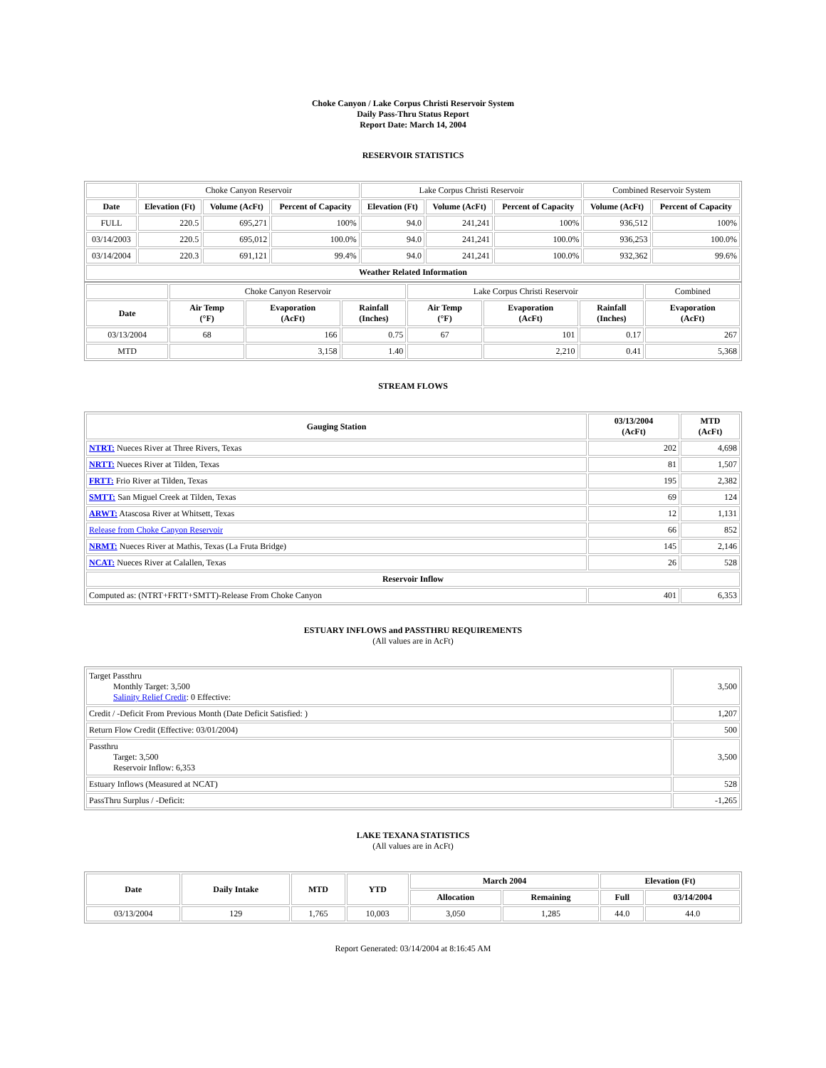Choke Canyon / Lake Corpus Christi Reservoir System
Daily Pass-Thru Status Report
Report Date: March 14, 2004
RESERVOIR STATISTICS
| | Choke Canyon Reservoir | | | Lake Corpus Christi Reservoir | | | Combined Reservoir System | |
| Date | Elevation (Ft) | Volume (AcFt) | Percent of Capacity | Elevation (Ft) | Volume (AcFt) | Percent of Capacity | Volume (AcFt) | Percent of Capacity |
| FULL | 220.5 | 695,271 | 100% | 94.0 | 241,241 | 100% | 936,512 | 100% |
| 03/14/2003 | 220.5 | 695,012 | 100.0% | 94.0 | 241,241 | 100.0% | 936,253 | 100.0% |
| 03/14/2004 | 220.3 | 691,121 | 99.4% | 94.0 | 241,241 | 100.0% | 932,362 | 99.6% |
| Weather Related Information | | | | | | | | |
| | Choke Canyon Reservoir | | | Lake Corpus Christi Reservoir | | | Combined |
| Date | Air Temp (°F) | Evaporation (AcFt) | Rainfall (Inches) | Air Temp (°F) | Evaporation (AcFt) | Rainfall (Inches) | Evaporation (AcFt) |
| 03/13/2004 | 68 | 166 | 0.75 | 67 | 101 | 0.17 | 267 |
| MTD | | 3,158 | 1.40 | | 2,210 | 0.41 | 5,368 |
STREAM FLOWS
| Gauging Station | 03/13/2004 (AcFt) | MTD (AcFt) |
| --- | --- | --- |
| NTRT: Nueces River at Three Rivers, Texas | 202 | 4,698 |
| NRTT: Nueces River at Tilden, Texas | 81 | 1,507 |
| FRTT: Frio River at Tilden, Texas | 195 | 2,382 |
| SMTT: San Miguel Creek at Tilden, Texas | 69 | 124 |
| ARWT: Atascosa River at Whitsett, Texas | 12 | 1,131 |
| Release from Choke Canyon Reservoir | 66 | 852 |
| NRMT: Nueces River at Mathis, Texas (La Fruta Bridge) | 145 | 2,146 |
| NCAT: Nueces River at Calallen, Texas | 26 | 528 |
| Reservoir Inflow | | |
| Computed as: (NTRT+FRTT+SMTT)-Release From Choke Canyon | 401 | 6,353 |
ESTUARY INFLOWS and PASSTHRU REQUIREMENTS
(All values are in AcFt)
| Target Passthru Monthly Target: 3,500 Salinity Relief Credit : 0 Effective: | 3,500 |
| Credit / -Deficit From Previous Month (Date Deficit Satisfied: ) | 1,207 |
| Return Flow Credit (Effective: 03/01/2004) | 500 |
| Passthru Target: 3,500 Reservoir Inflow: 6,353 | 3,500 |
| Estuary Inflows (Measured at NCAT) | 528 |
| PassThru Surplus / -Deficit: | -1,265 |
LAKE TEXANA STATISTICS
(All values are in AcFt)
| Date | Daily Intake | MTD | YTD | March 2004 | | Elevation (Ft) | |
| --- | --- | --- | --- | --- | --- | --- | --- |
| | | | | Allocation | Remaining | Full | 03/14/2004 |
| 03/13/2004 | 129 | 1,765 | 10,003 | 3,050 | 1,285 | 44.0 | 44.0 |
Report Generated: 03/14/2004 at 8:16:45 AM